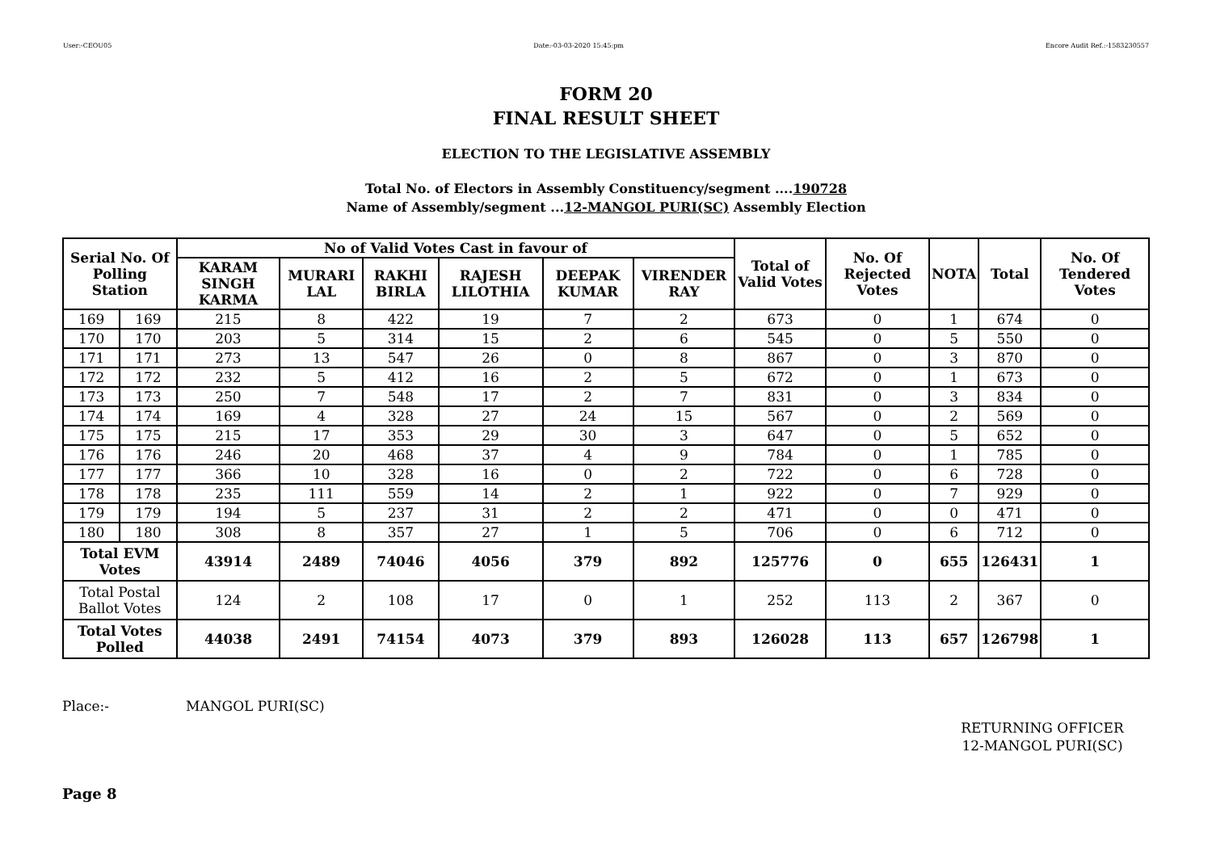User:-CEOU05 Date:-03-03-2020 15:45:pm Encore Audit Ref.:-1583230557
FORM 20
FINAL RESULT SHEET
ELECTION TO THE LEGISLATIVE ASSEMBLY
Total No. of Electors in Assembly Constituency/segment ....190728
Name of Assembly/segment ...12-MANGOL PURI(SC) Assembly Election
| Serial No. Of Polling Station | | No of Valid Votes Cast in favour of | | | | | | Total of Valid Votes | No. Of Rejected Votes | NOTA | Total | No. Of Tendered Votes |
| --- | --- | --- | --- | --- | --- | --- | --- | --- | --- | --- | --- | --- |
| | | KARAM SINGH KARMA | MURARI LAL | RAKHI BIRLA | RAJESH LILOTHIA | DEEPAK KUMAR | VIRENDER RAY | | | | | |
| 169 | 169 | 215 | 8 | 422 | 19 | 7 | 2 | 673 | 0 | 1 | 674 | 0 |
| 170 | 170 | 203 | 5 | 314 | 15 | 2 | 6 | 545 | 0 | 5 | 550 | 0 |
| 171 | 171 | 273 | 13 | 547 | 26 | 0 | 8 | 867 | 0 | 3 | 870 | 0 |
| 172 | 172 | 232 | 5 | 412 | 16 | 2 | 5 | 672 | 0 | 1 | 673 | 0 |
| 173 | 173 | 250 | 7 | 548 | 17 | 2 | 7 | 831 | 0 | 3 | 834 | 0 |
| 174 | 174 | 169 | 4 | 328 | 27 | 24 | 15 | 567 | 0 | 2 | 569 | 0 |
| 175 | 175 | 215 | 17 | 353 | 29 | 30 | 3 | 647 | 0 | 5 | 652 | 0 |
| 176 | 176 | 246 | 20 | 468 | 37 | 4 | 9 | 784 | 0 | 1 | 785 | 0 |
| 177 | 177 | 366 | 10 | 328 | 16 | 0 | 2 | 722 | 0 | 6 | 728 | 0 |
| 178 | 178 | 235 | 111 | 559 | 14 | 2 | 1 | 922 | 0 | 7 | 929 | 0 |
| 179 | 179 | 194 | 5 | 237 | 31 | 2 | 2 | 471 | 0 | 0 | 471 | 0 |
| 180 | 180 | 308 | 8 | 357 | 27 | 1 | 5 | 706 | 0 | 6 | 712 | 0 |
| Total EVM Votes | | 43914 | 2489 | 74046 | 4056 | 379 | 892 | 125776 | 0 | 655 | 126431 | 1 |
| Total Postal Ballot Votes | | 124 | 2 | 108 | 17 | 0 | 1 | 252 | 113 | 2 | 367 | 0 |
| Total Votes Polled | | 44038 | 2491 | 74154 | 4073 | 379 | 893 | 126028 | 113 | 657 | 126798 | 1 |
Place:- MANGOL PURI(SC)
RETURNING OFFICER
12-MANGOL PURI(SC)
Page 8